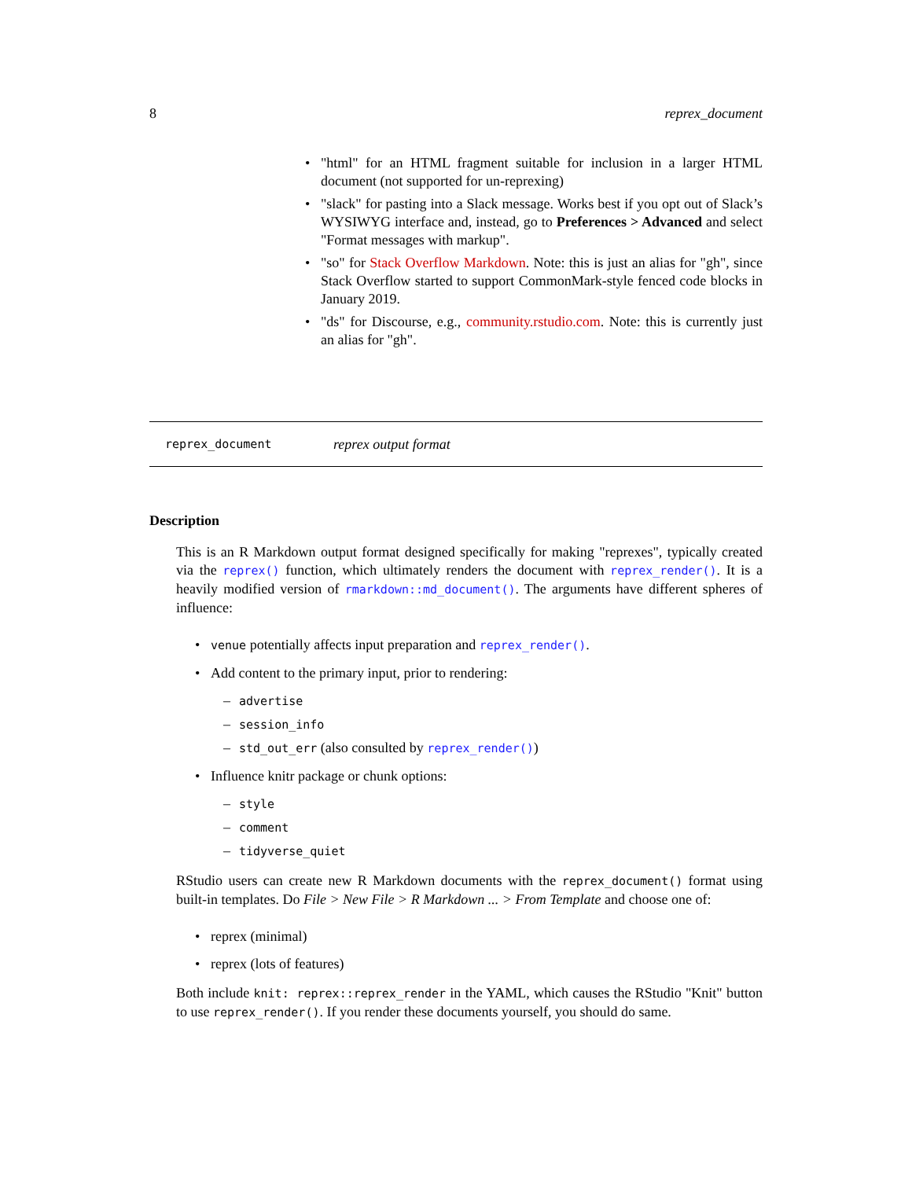8 reprex_document
• "html" for an HTML fragment suitable for inclusion in a larger HTML document (not supported for un-reprexing)
• "slack" for pasting into a Slack message. Works best if you opt out of Slack’s WYSIWYG interface and, instead, go to Preferences > Advanced and select "Format messages with markup".
• "so" for Stack Overflow Markdown. Note: this is just an alias for "gh", since Stack Overflow started to support CommonMark-style fenced code blocks in January 2019.
• "ds" for Discourse, e.g., community.rstudio.com. Note: this is currently just an alias for "gh".
reprex_document reprex output format
Description
This is an R Markdown output format designed specifically for making "reprexes", typically created via the reprex() function, which ultimately renders the document with reprex_render(). It is a heavily modified version of rmarkdown::md_document(). The arguments have different spheres of influence:
• venue potentially affects input preparation and reprex_render().
• Add content to the primary input, prior to rendering:
– advertise
– session_info
– std_out_err (also consulted by reprex_render())
• Influence knitr package or chunk options:
– style
– comment
– tidyverse_quiet
RStudio users can create new R Markdown documents with the reprex_document() format using built-in templates. Do File > New File > R Markdown ... > From Template and choose one of:
• reprex (minimal)
• reprex (lots of features)
Both include knit: reprex::reprex_render in the YAML, which causes the RStudio "Knit" button to use reprex_render(). If you render these documents yourself, you should do same.